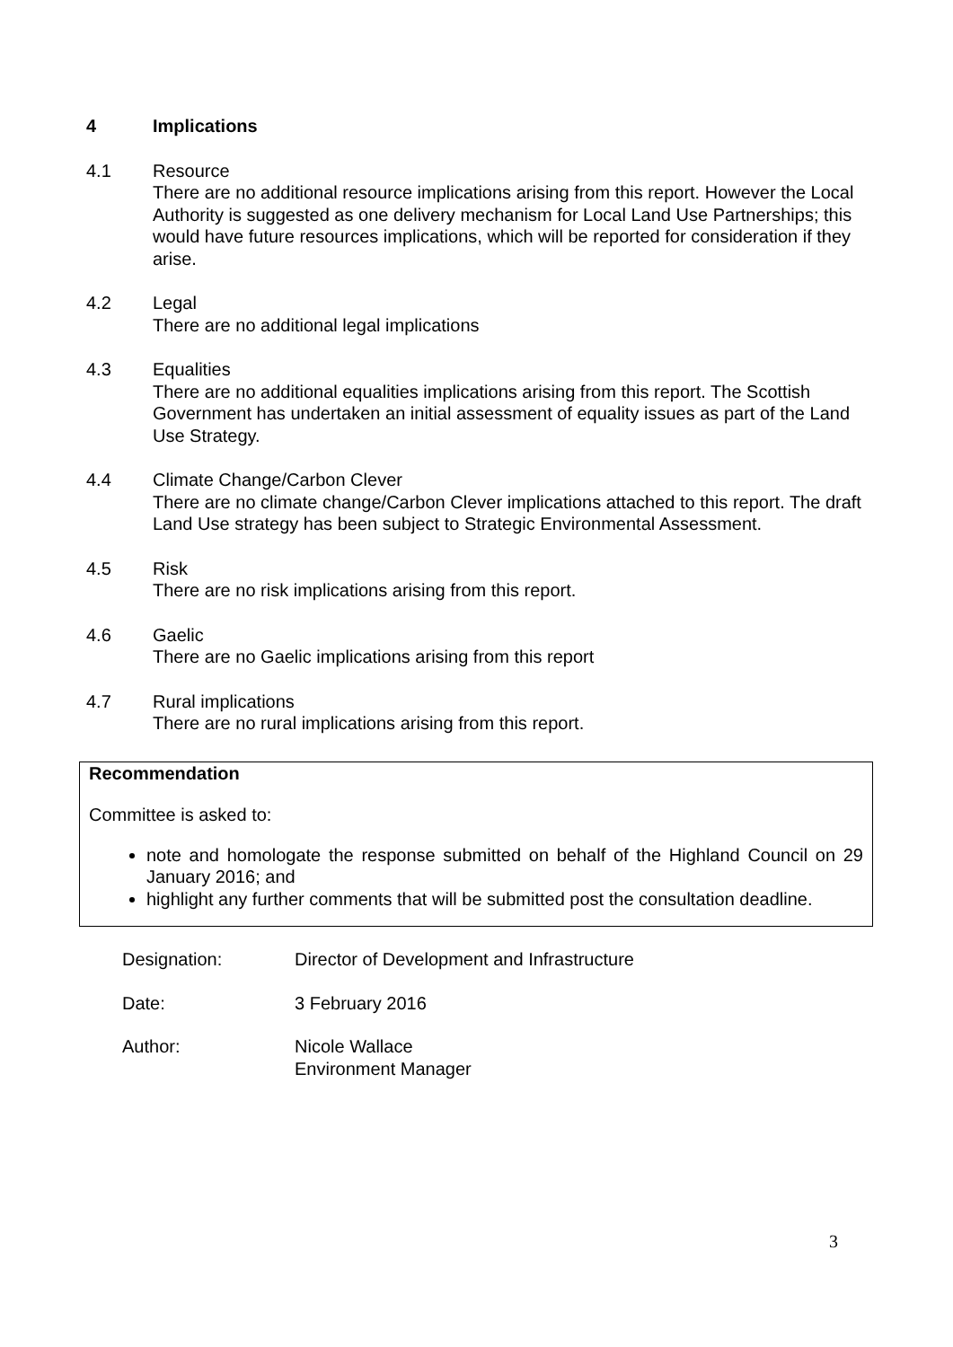4 Implications
4.1 Resource
There are no additional resource implications arising from this report. However the Local Authority is suggested as one delivery mechanism for Local Land Use Partnerships; this would have future resources implications, which will be reported for consideration if they arise.
4.2 Legal
There are no additional legal implications
4.3 Equalities
There are no additional equalities implications arising from this report. The Scottish Government has undertaken an initial assessment of equality issues as part of the Land Use Strategy.
4.4 Climate Change/Carbon Clever
There are no climate change/Carbon Clever implications attached to this report. The draft Land Use strategy has been subject to Strategic Environmental Assessment.
4.5 Risk
There are no risk implications arising from this report.
4.6 Gaelic
There are no Gaelic implications arising from this report
4.7 Rural implications
There are no rural implications arising from this report.
Recommendation
Committee is asked to:
note and homologate the response submitted on behalf of the Highland Council on 29 January 2016; and
highlight any further comments that will be submitted post the consultation deadline.
Designation: Director of Development and Infrastructure
Date: 3 February 2016
Author: Nicole Wallace
Environment Manager
3